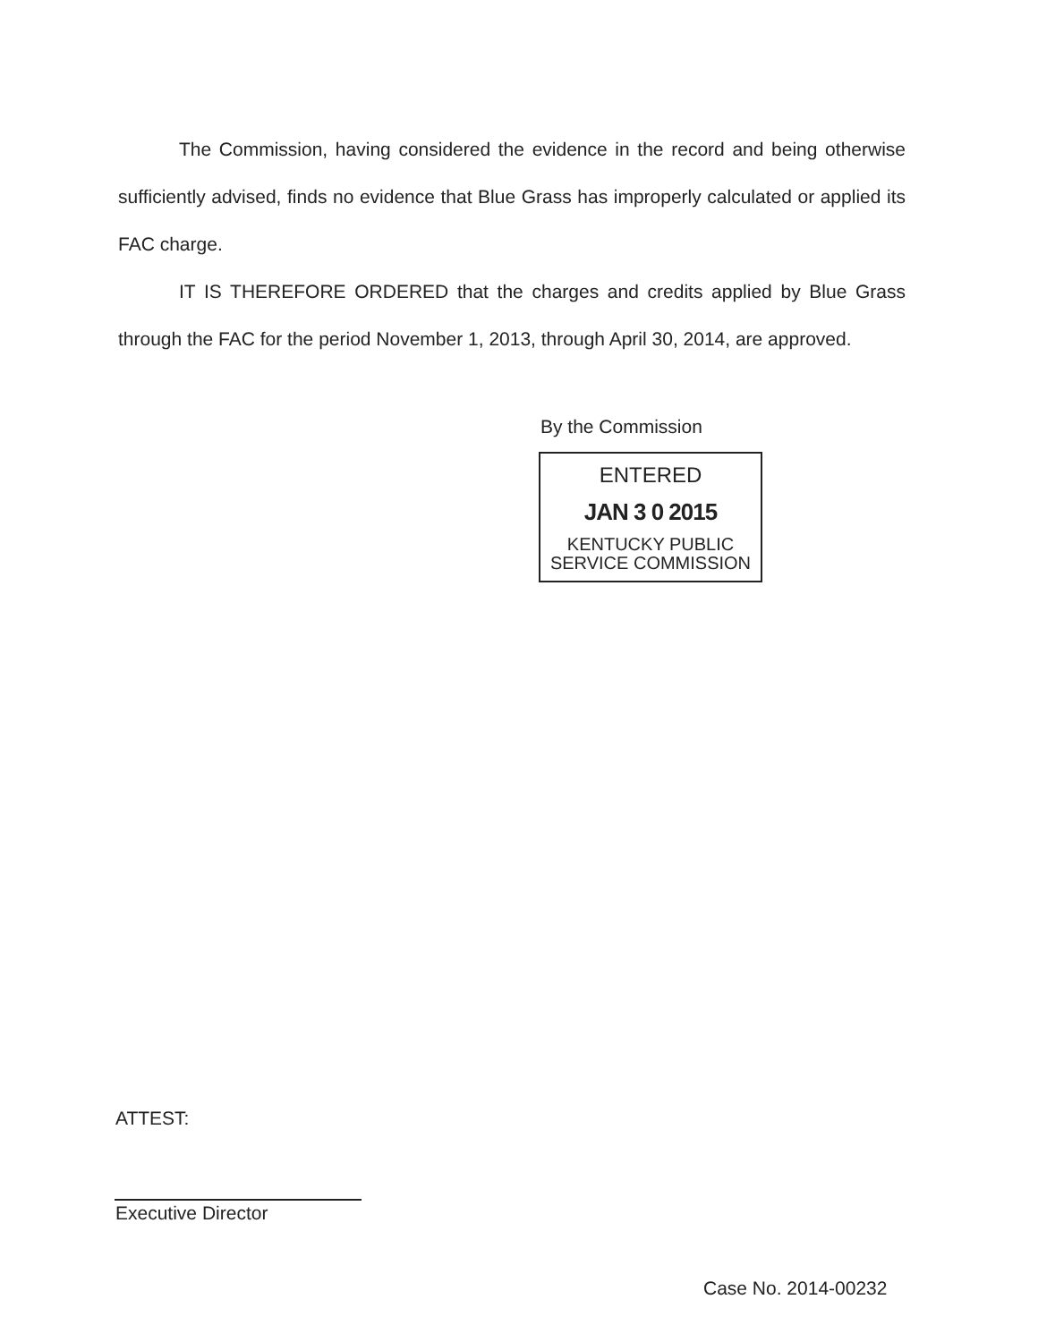The Commission, having considered the evidence in the record and being otherwise sufficiently advised, finds no evidence that Blue Grass has improperly calculated or applied its FAC charge.
IT IS THEREFORE ORDERED that the charges and credits applied by Blue Grass through the FAC for the period November 1, 2013, through April 30, 2014, are approved.
By the Commission
ENTERED
JAN 3 0 2015
KENTUCKY PUBLIC
SERVICE COMMISSION
ATTEST:
Executive Director
Case No. 2014-00232